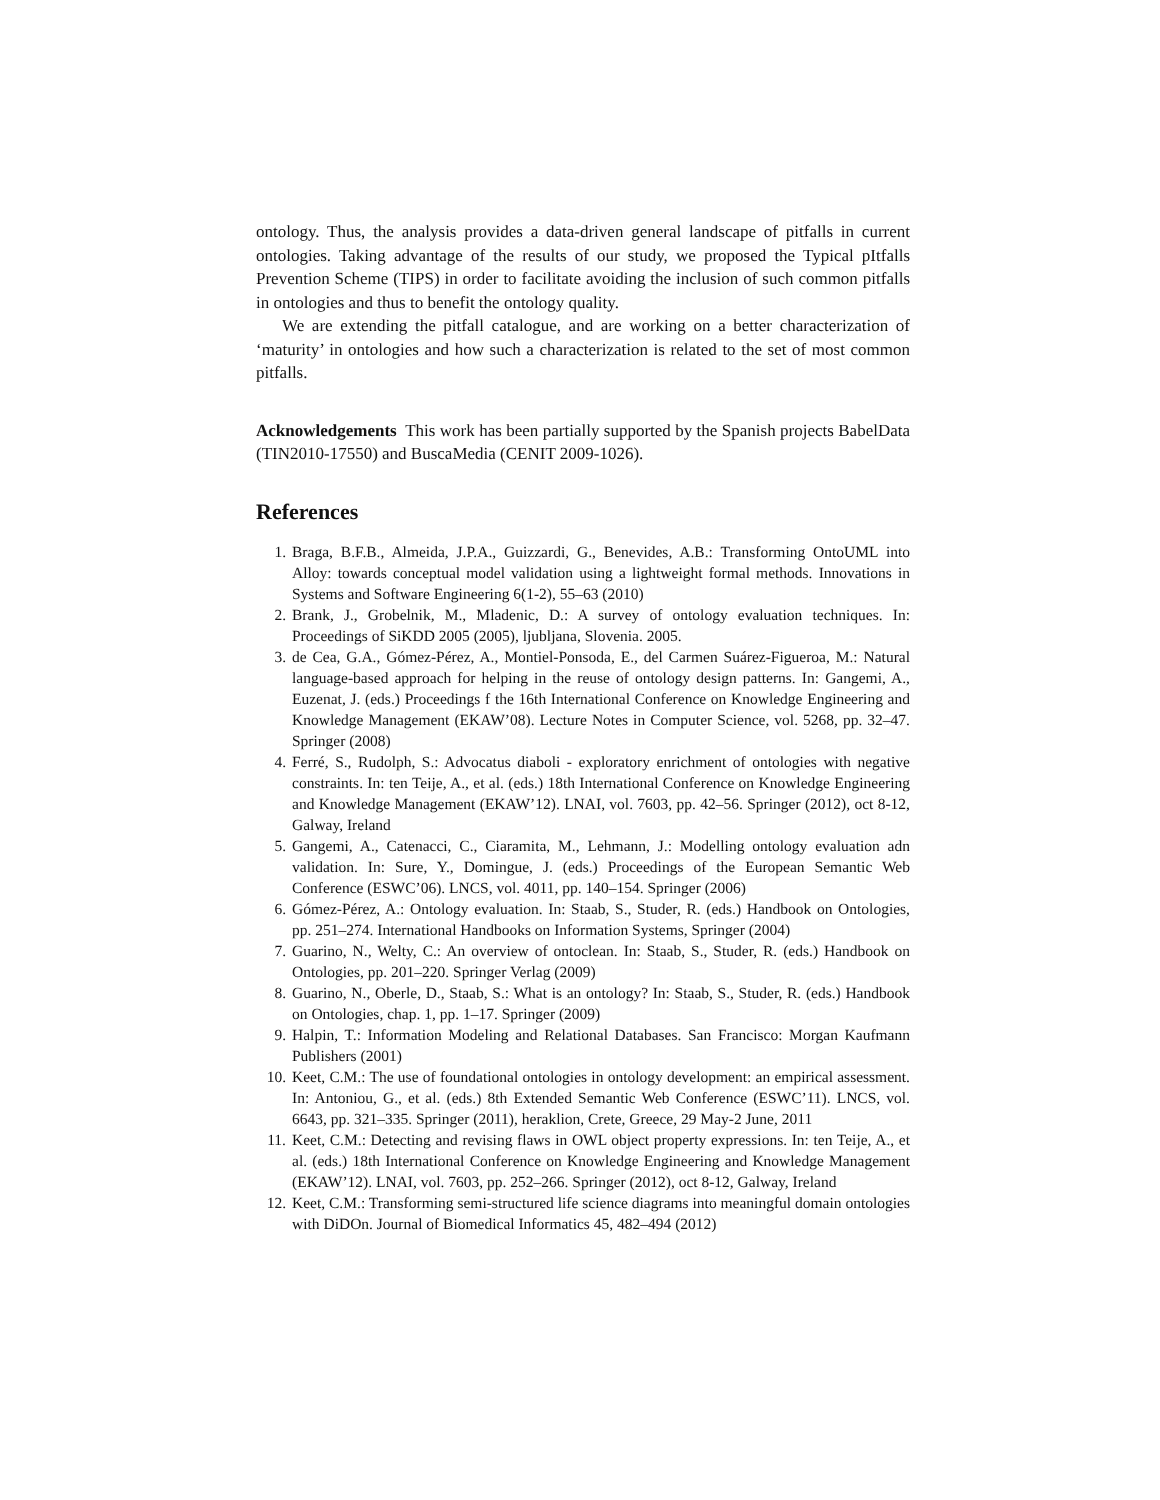ontology. Thus, the analysis provides a data-driven general landscape of pitfalls in current ontologies. Taking advantage of the results of our study, we proposed the Typical pItfalls Prevention Scheme (TIPS) in order to facilitate avoiding the inclusion of such common pitfalls in ontologies and thus to benefit the ontology quality.
We are extending the pitfall catalogue, and are working on a better characterization of ‘maturity’ in ontologies and how such a characterization is related to the set of most common pitfalls.
Acknowledgements This work has been partially supported by the Spanish projects BabelData (TIN2010-17550) and BuscaMedia (CENIT 2009-1026).
References
1. Braga, B.F.B., Almeida, J.P.A., Guizzardi, G., Benevides, A.B.: Transforming OntoUML into Alloy: towards conceptual model validation using a lightweight formal methods. Innovations in Systems and Software Engineering 6(1-2), 55–63 (2010)
2. Brank, J., Grobelnik, M., Mladenic, D.: A survey of ontology evaluation techniques. In: Proceedings of SiKDD 2005 (2005), ljubljana, Slovenia. 2005.
3. de Cea, G.A., Gómez-Pérez, A., Montiel-Ponsoda, E., del Carmen Suárez-Figueroa, M.: Natural language-based approach for helping in the reuse of ontology design patterns. In: Gangemi, A., Euzenat, J. (eds.) Proceedings f the 16th International Conference on Knowledge Engineering and Knowledge Management (EKAW’08). Lecture Notes in Computer Science, vol. 5268, pp. 32–47. Springer (2008)
4. Ferré, S., Rudolph, S.: Advocatus diaboli - exploratory enrichment of ontologies with negative constraints. In: ten Teije, A., et al. (eds.) 18th International Conference on Knowledge Engineering and Knowledge Management (EKAW’12). LNAI, vol. 7603, pp. 42–56. Springer (2012), oct 8-12, Galway, Ireland
5. Gangemi, A., Catenacci, C., Ciaramita, M., Lehmann, J.: Modelling ontology evaluation adn validation. In: Sure, Y., Domingue, J. (eds.) Proceedings of the European Semantic Web Conference (ESWC’06). LNCS, vol. 4011, pp. 140–154. Springer (2006)
6. Gómez-Pérez, A.: Ontology evaluation. In: Staab, S., Studer, R. (eds.) Handbook on Ontologies, pp. 251–274. International Handbooks on Information Systems, Springer (2004)
7. Guarino, N., Welty, C.: An overview of ontoclean. In: Staab, S., Studer, R. (eds.) Handbook on Ontologies, pp. 201–220. Springer Verlag (2009)
8. Guarino, N., Oberle, D., Staab, S.: What is an ontology? In: Staab, S., Studer, R. (eds.) Handbook on Ontologies, chap. 1, pp. 1–17. Springer (2009)
9. Halpin, T.: Information Modeling and Relational Databases. San Francisco: Morgan Kaufmann Publishers (2001)
10. Keet, C.M.: The use of foundational ontologies in ontology development: an empirical assessment. In: Antoniou, G., et al. (eds.) 8th Extended Semantic Web Conference (ESWC’11). LNCS, vol. 6643, pp. 321–335. Springer (2011), heraklion, Crete, Greece, 29 May-2 June, 2011
11. Keet, C.M.: Detecting and revising flaws in OWL object property expressions. In: ten Teije, A., et al. (eds.) 18th International Conference on Knowledge Engineering and Knowledge Management (EKAW’12). LNAI, vol. 7603, pp. 252–266. Springer (2012), oct 8-12, Galway, Ireland
12. Keet, C.M.: Transforming semi-structured life science diagrams into meaningful domain ontologies with DiDOn. Journal of Biomedical Informatics 45, 482–494 (2012)